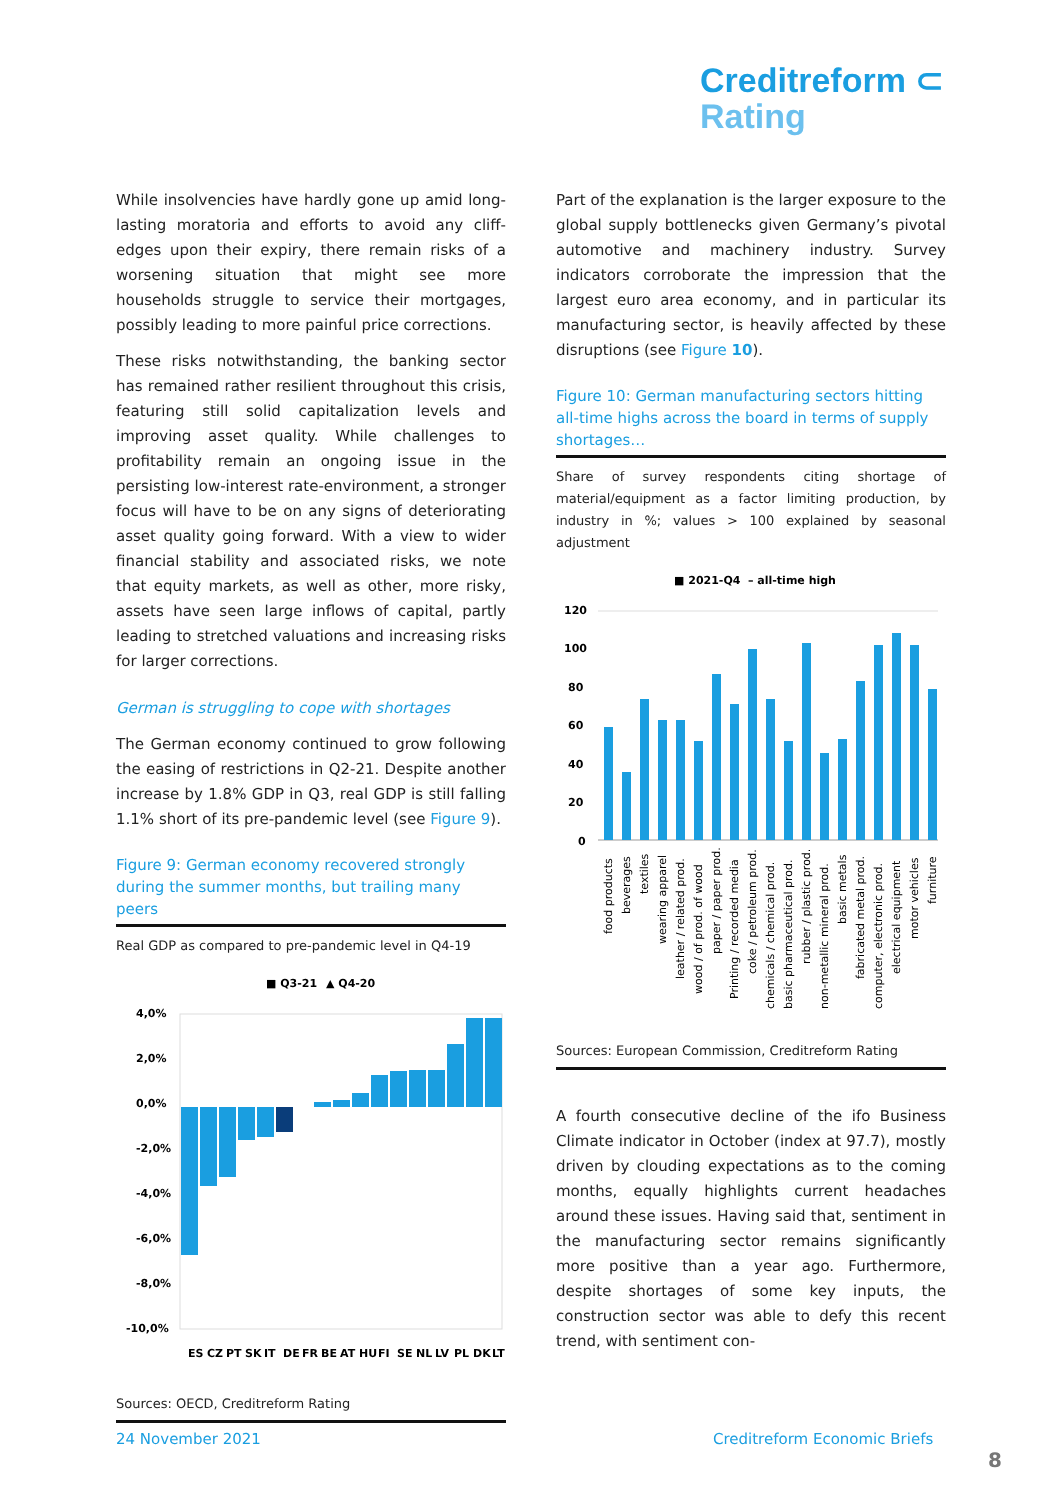Creditreform ⊂
Rating
While insolvencies have hardly gone up amid long-lasting moratoria and efforts to avoid any cliff-edges upon their expiry, there remain risks of a worsening situation that might see more households struggle to service their mortgages, possibly leading to more painful price corrections.
These risks notwithstanding, the banking sector has remained rather resilient throughout this crisis, featuring still solid capitalization levels and improving asset quality. While challenges to profitability remain an ongoing issue in the persisting low-interest rate-environment, a stronger focus will have to be on any signs of deteriorating asset quality going forward. With a view to wider financial stability and associated risks, we note that equity markets, as well as other, more risky, assets have seen large inflows of capital, partly leading to stretched valuations and increasing risks for larger corrections.
German is struggling to cope with shortages
The German economy continued to grow following the easing of restrictions in Q2-21. Despite another increase by 1.8% GDP in Q3, real GDP is still falling 1.1% short of its pre-pandemic level (see Figure 9).
Figure 9: German economy recovered strongly during the summer months, but trailing many peers
Real GDP as compared to pre-pandemic level in Q4-19
■ Q3-21
▲ Q4-20
4,0%
2,0%
0,0%
-2,0%
-4,0%
-6,0%
-8,0%
-10,0%
ES
CZ
PT
SK
IT
DE
FR
BE
AT
HU
FI
SE
NL
LV
PL
DK
LT
Sources: OECD, Creditreform Rating
Part of the explanation is the larger exposure to the global supply bottlenecks given Germany’s pivotal automotive and machinery industry. Survey indicators corroborate the impression that the largest euro area economy, and in particular its manufacturing sector, is heavily affected by these disruptions (see Figure 10).
Figure 10: German manufacturing sectors hitting all-time highs across the board in terms of supply shortages…
Share of survey respondents citing shortage of material/equipment as a factor limiting production, by industry in %; values > 100 explained by seasonal adjustment
■ 2021-Q4
– all-time high
120
100
80
60
40
20
0
food products
beverages
textiles
wearing apparel
leather / related prod.
wood / of prod. of wood
paper / paper prod.
Printing / recorded media
coke / petroleum prod.
chemicals / chemical prod.
basic pharmaceutical prod.
rubber / plastic prod.
non-metallic mineral prod.
basic metals
fabricated metal prod.
computer, electronic prod.
electrical equipment
motor vehicles
furniture
Sources: European Commission, Creditreform Rating
A fourth consecutive decline of the ifo Business Climate indicator in October (index at 97.7), mostly driven by clouding expectations as to the coming months, equally highlights current headaches around these issues. Having said that, sentiment in the manufacturing sector remains significantly more positive than a year ago. Furthermore, despite shortages of some key inputs, the construction sector was able to defy this recent trend, with sentiment con-
24 November 2021 Creditreform Economic Briefs
8